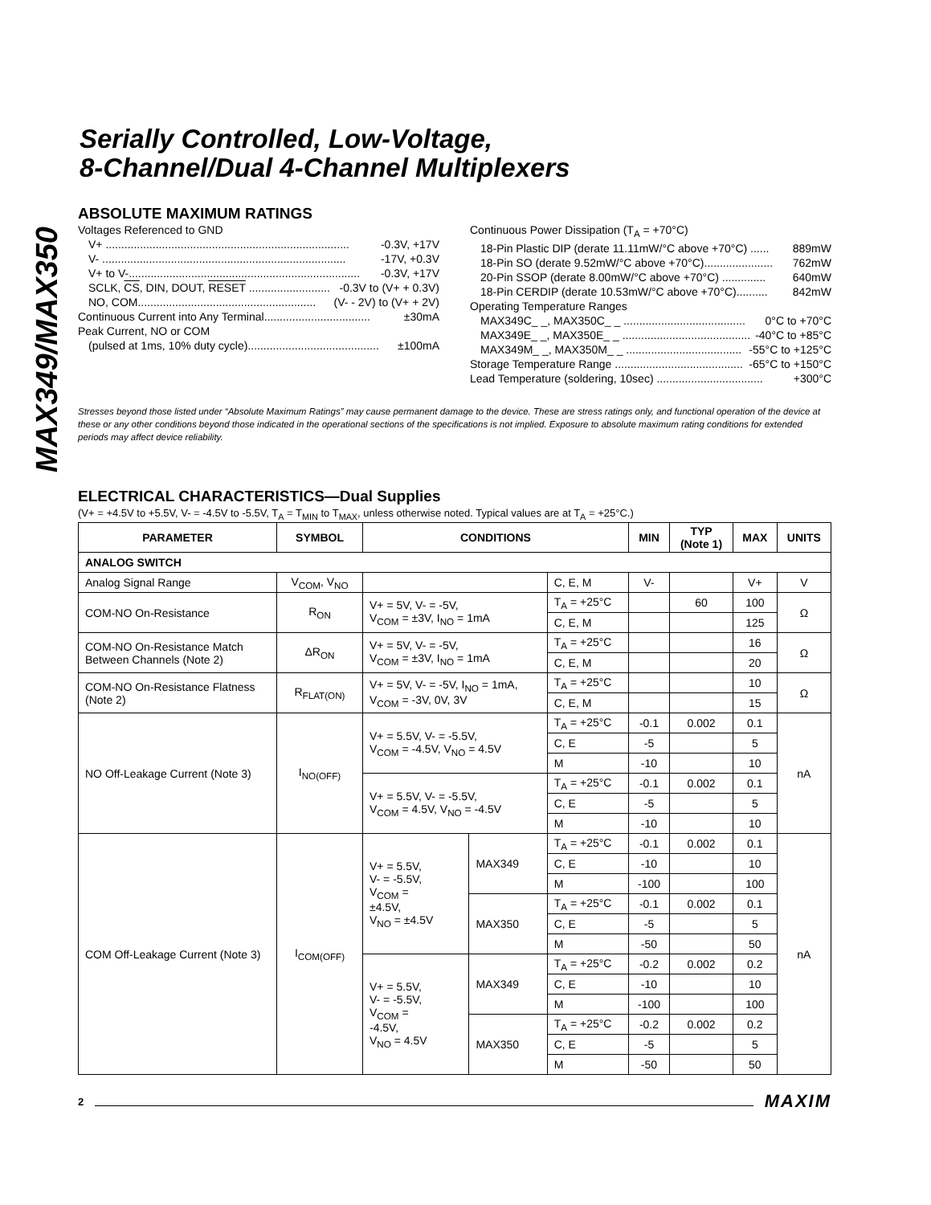MAX349/MAX350
Serially Controlled, Low-Voltage,
8-Channel/Dual 4-Channel Multiplexers
ABSOLUTE MAXIMUM RATINGS
Voltages Referenced to GND
V+ .............................................................................. -0.3V, +17V
V- .............................................................................. -17V, +0.3V
V+ to V-.......................................................................... -0.3V, +17V
SCLK, CS, DIN, DOUT, RESET .......................... -0.3V to (V+ + 0.3V)
NO, COM......................................................... (V- - 2V) to (V+ + 2V)
Continuous Current into Any Terminal.................................. ±30mA
Peak Current, NO or COM
(pulsed at 1ms, 10% duty cycle).......................................... ±100mA
Continuous Power Dissipation (T<sub>A</sub> = +70°C)
18-Pin Plastic DIP (derate 11.11mW/°C above +70°C) ...... 889mW
18-Pin SO (derate 9.52mW/°C above +70°C)...................... 762mW
20-Pin SSOP (derate 8.00mW/°C above +70°C) .............. 640mW
18-Pin CERDIP (derate 10.53mW/°C above +70°C).......... 842mW
Operating Temperature Ranges
MAX349C_ _, MAX350C_ _ ....................................... 0°C to +70°C
MAX349E_ _, MAX350E_ _ ......................................... -40°C to +85°C
MAX349M_ _, MAX350M_ _ ..................................... -55°C to +125°C
Storage Temperature Range ......................................... -65°C to +150°C
Lead Temperature (soldering, 10sec) .................................. +300°C
Stresses beyond those listed under “Absolute Maximum Ratings” may cause permanent damage to the device. These are stress ratings only, and functional operation of the device at these or any other conditions beyond those indicated in the operational sections of the specifications is not implied. Exposure to absolute maximum rating conditions for extended periods may affect device reliability.
ELECTRICAL CHARACTERISTICS—Dual Supplies
(V+ = +4.5V to +5.5V, V- = -4.5V to -5.5V, T<sub>A</sub> = T<sub>MIN</sub> to T<sub>MAX</sub>, unless otherwise noted. Typical values are at T<sub>A</sub> = +25°C.)
| PARAMETER | SYMBOL | CONDITIONS | | | MIN | TYP (Note 1) | MAX | UNITS |
| --- | --- | --- | --- | --- | --- | --- | --- | --- |
| ANALOG SWITCH | | | | | | | | |
| Analog Signal Range | V<sub>COM</sub>, V<sub>NO</sub> | | | C, E, M | V- | | V+ | V |
| COM-NO On-Resistance | R<sub>ON</sub> | V+ = 5V, V- = -5V, V<sub>COM</sub> = ±3V, I<sub>NO</sub> = 1mA | | T<sub>A</sub> = +25°C | | 60 | 100 | Ω |
| | | | | C, E, M | | | 125 | |
| COM-NO On-Resistance Match Between Channels (Note 2) | ΔR<sub>ON</sub> | V+ = 5V, V- = -5V, V<sub>COM</sub> = ±3V, I<sub>NO</sub> = 1mA | | T<sub>A</sub> = +25°C | | | 16 | Ω |
| | | | | C, E, M | | | 20 | |
| COM-NO On-Resistance Flatness (Note 2) | R<sub>FLAT(ON)</sub> | V+ = 5V, V- = -5V, I<sub>NO</sub> = 1mA, V<sub>COM</sub> = -3V, 0V, 3V | | T<sub>A</sub> = +25°C | | | 10 | Ω |
| | | | | C, E, M | | | 15 | |
| NO Off-Leakage Current (Note 3) | I<sub>NO(OFF)</sub> | V+ = 5.5V, V- = -5.5V, V<sub>COM</sub> = -4.5V, V<sub>NO</sub> = 4.5V | | T<sub>A</sub> = +25°C | -0.1 | 0.002 | 0.1 | nA |
| | | | | C, E | -5 | | 5 | |
| | | | | M | -10 | | 10 | |
| | | V+ = 5.5V, V- = -5.5V, V<sub>COM</sub> = 4.5V, V<sub>NO</sub> = -4.5V | | T<sub>A</sub> = +25°C | -0.1 | 0.002 | 0.1 | |
| | | | | C, E | -5 | | 5 | |
| | | | | M | -10 | | 10 | |
| COM Off-Leakage Current (Note 3) | I<sub>COM(OFF)</sub> | V+ = 5.5V, V- = -5.5V, V<sub>COM</sub> = ±4.5V, V<sub>NO</sub> = ±4.5V | MAX349 | T<sub>A</sub> = +25°C | -0.1 | 0.002 | 0.1 | nA |
| | | | | C, E | -10 | | 10 | |
| | | | | M | -100 | | 100 | |
| | | | MAX350 | T<sub>A</sub> = +25°C | -0.1 | 0.002 | 0.1 | |
| | | | | C, E | -5 | | 5 | |
| | | | | M | -50 | | 50 | |
| | | V+ = 5.5V, V- = -5.5V, V<sub>COM</sub> = -4.5V, V<sub>NO</sub> = 4.5V | MAX349 | T<sub>A</sub> = +25°C | -0.2 | 0.002 | 0.2 | |
| | | | | C, E | -10 | | 10 | |
| | | | | M | -100 | | 100 | |
| | | | MAX350 | T<sub>A</sub> = +25°C | -0.2 | 0.002 | 0.2 | |
| | | | | C, E | -5 | | 5 | |
| | | | | M | -50 | | 50 | |
2 MAXIM